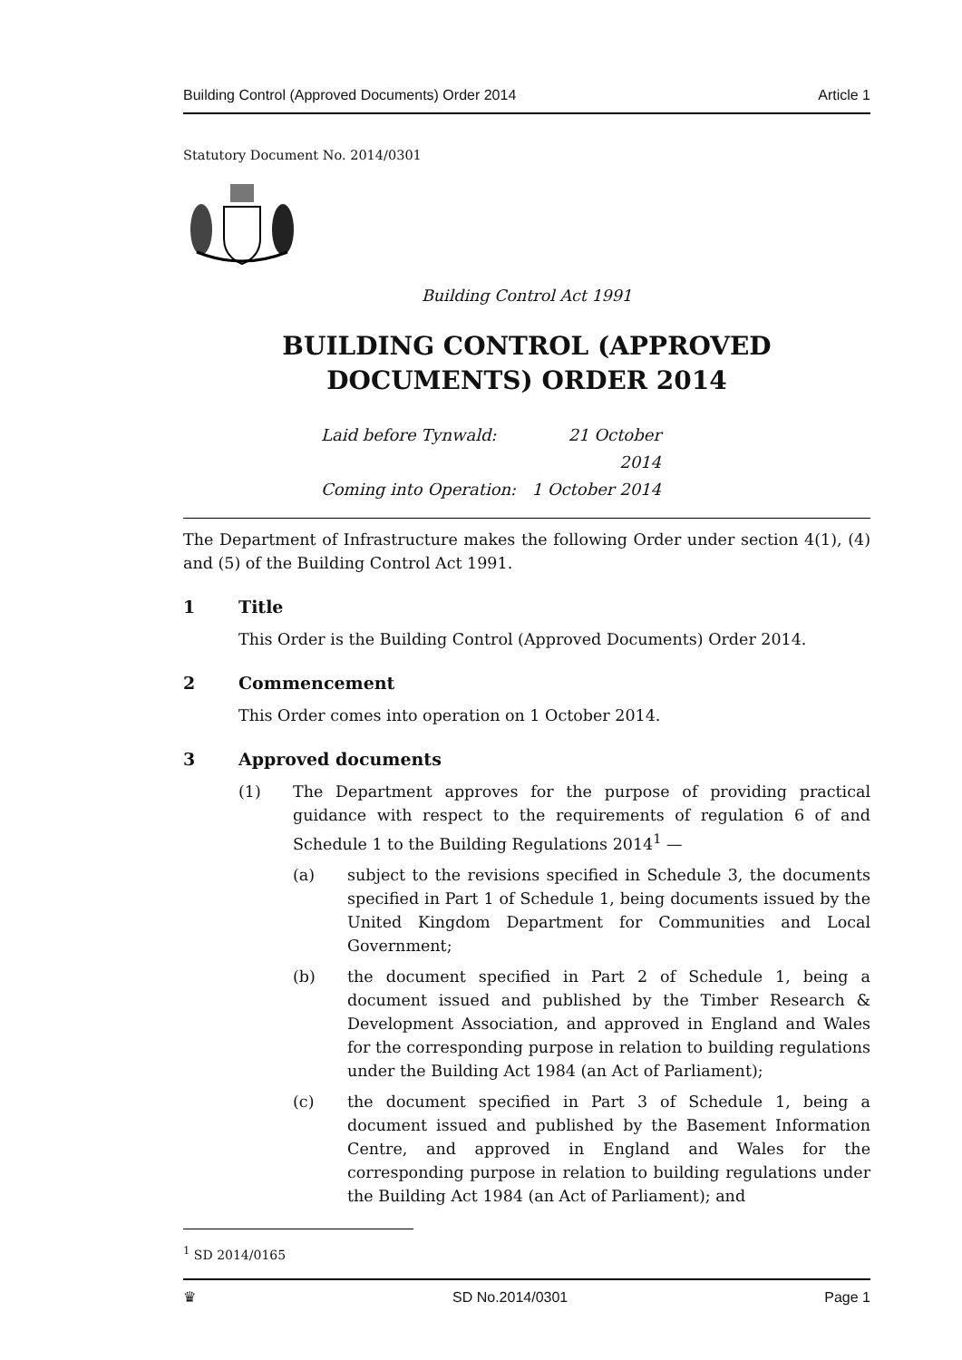Building Control (Approved Documents) Order 2014 Article 1
Statutory Document No. 2014/0301
Building Control Act 1991
BUILDING CONTROL (APPROVED DOCUMENTS) ORDER 2014
Laid before Tynwald: 21 October 2014
Coming into Operation: 1 October 2014
The Department of Infrastructure makes the following Order under section 4(1), (4) and (5) of the Building Control Act 1991.
1 Title
This Order is the Building Control (Approved Documents) Order 2014.
2 Commencement
This Order comes into operation on 1 October 2014.
3 Approved documents
(1) The Department approves for the purpose of providing practical guidance with respect to the requirements of regulation 6 of and Schedule 1 to the Building Regulations 2014<sup>1</sup> —
(a) subject to the revisions specified in Schedule 3, the documents specified in Part 1 of Schedule 1, being documents issued by the United Kingdom Department for Communities and Local Government;
(b) the document specified in Part 2 of Schedule 1, being a document issued and published by the Timber Research & Development Association, and approved in England and Wales for the corresponding purpose in relation to building regulations under the Building Act 1984 (an Act of Parliament);
(c) the document specified in Part 3 of Schedule 1, being a document issued and published by the Basement Information Centre, and approved in England and Wales for the corresponding purpose in relation to building regulations under the Building Act 1984 (an Act of Parliament); and
<sup>1</sup> SD 2014/0165
♛ SD No.2014/0301 Page 1